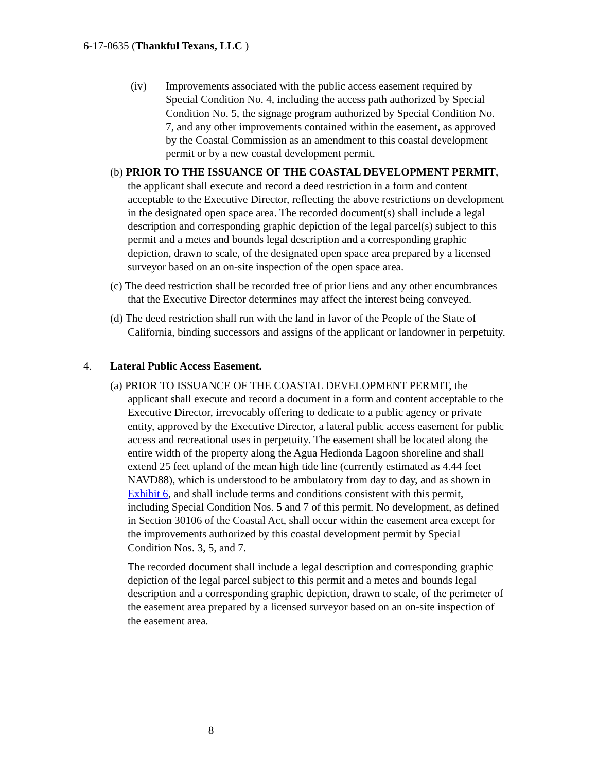6-17-0635 (Thankful Texans, LLC )
(iv) Improvements associated with the public access easement required by Special Condition No. 4, including the access path authorized by Special Condition No. 5, the signage program authorized by Special Condition No. 7, and any other improvements contained within the easement, as approved by the Coastal Commission as an amendment to this coastal development permit or by a new coastal development permit.
(b) PRIOR TO THE ISSUANCE OF THE COASTAL DEVELOPMENT PERMIT, the applicant shall execute and record a deed restriction in a form and content acceptable to the Executive Director, reflecting the above restrictions on development in the designated open space area. The recorded document(s) shall include a legal description and corresponding graphic depiction of the legal parcel(s) subject to this permit and a metes and bounds legal description and a corresponding graphic depiction, drawn to scale, of the designated open space area prepared by a licensed surveyor based on an on-site inspection of the open space area.
(c) The deed restriction shall be recorded free of prior liens and any other encumbrances that the Executive Director determines may affect the interest being conveyed.
(d) The deed restriction shall run with the land in favor of the People of the State of California, binding successors and assigns of the applicant or landowner in perpetuity.
4. Lateral Public Access Easement.
(a) PRIOR TO ISSUANCE OF THE COASTAL DEVELOPMENT PERMIT, the applicant shall execute and record a document in a form and content acceptable to the Executive Director, irrevocably offering to dedicate to a public agency or private entity, approved by the Executive Director, a lateral public access easement for public access and recreational uses in perpetuity. The easement shall be located along the entire width of the property along the Agua Hedionda Lagoon shoreline and shall extend 25 feet upland of the mean high tide line (currently estimated as 4.44 feet NAVD88), which is understood to be ambulatory from day to day, and as shown in Exhibit 6, and shall include terms and conditions consistent with this permit, including Special Condition Nos. 5 and 7 of this permit. No development, as defined in Section 30106 of the Coastal Act, shall occur within the easement area except for the improvements authorized by this coastal development permit by Special Condition Nos. 3, 5, and 7.
The recorded document shall include a legal description and corresponding graphic depiction of the legal parcel subject to this permit and a metes and bounds legal description and a corresponding graphic depiction, drawn to scale, of the perimeter of the easement area prepared by a licensed surveyor based on an on-site inspection of the easement area.
8